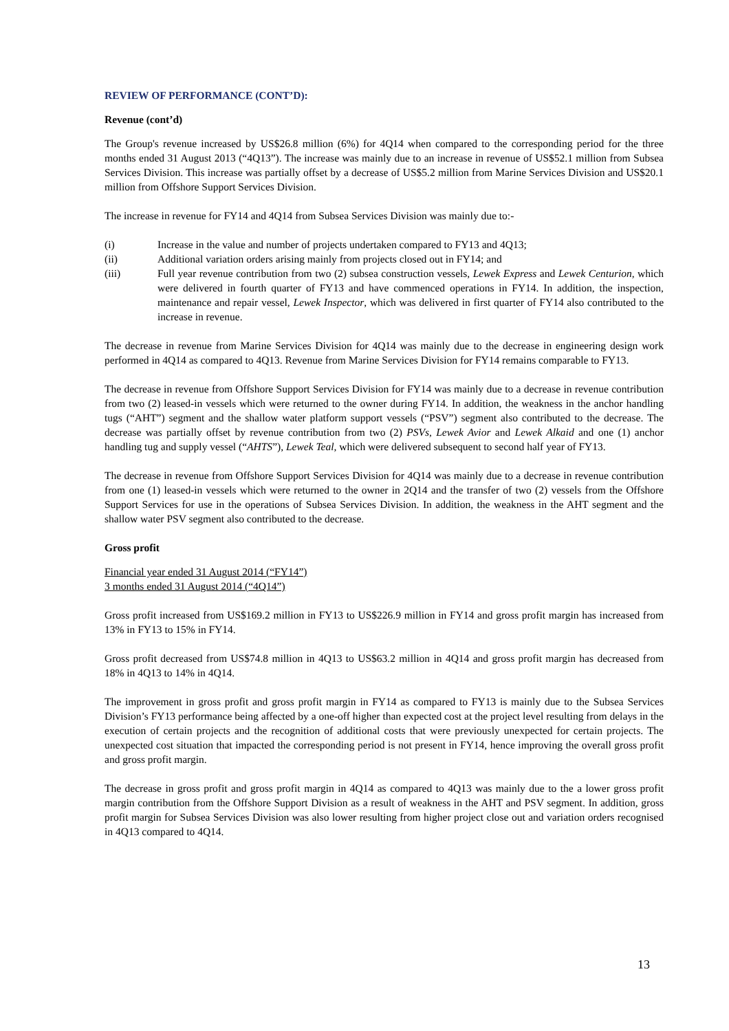REVIEW OF PERFORMANCE (CONT’D):
Revenue (cont’d)
The Group's revenue increased by US$26.8 million (6%) for 4Q14 when compared to the corresponding period for the three months ended 31 August 2013 (“4Q13”). The increase was mainly due to an increase in revenue of US$52.1 million from Subsea Services Division. This increase was partially offset by a decrease of US$5.2 million from Marine Services Division and US$20.1 million from Offshore Support Services Division.
The increase in revenue for FY14 and 4Q14 from Subsea Services Division was mainly due to:-
(i) Increase in the value and number of projects undertaken compared to FY13 and 4Q13;
(ii) Additional variation orders arising mainly from projects closed out in FY14; and
(iii) Full year revenue contribution from two (2) subsea construction vessels, Lewek Express and Lewek Centurion, which were delivered in fourth quarter of FY13 and have commenced operations in FY14. In addition, the inspection, maintenance and repair vessel, Lewek Inspector, which was delivered in first quarter of FY14 also contributed to the increase in revenue.
The decrease in revenue from Marine Services Division for 4Q14 was mainly due to the decrease in engineering design work performed in 4Q14 as compared to 4Q13. Revenue from Marine Services Division for FY14 remains comparable to FY13.
The decrease in revenue from Offshore Support Services Division for FY14 was mainly due to a decrease in revenue contribution from two (2) leased-in vessels which were returned to the owner during FY14. In addition, the weakness in the anchor handling tugs (“AHT”) segment and the shallow water platform support vessels (“PSV”) segment also contributed to the decrease. The decrease was partially offset by revenue contribution from two (2) PSVs, Lewek Avior and Lewek Alkaid and one (1) anchor handling tug and supply vessel (“AHTS”), Lewek Teal, which were delivered subsequent to second half year of FY13.
The decrease in revenue from Offshore Support Services Division for 4Q14 was mainly due to a decrease in revenue contribution from one (1) leased-in vessels which were returned to the owner in 2Q14 and the transfer of two (2) vessels from the Offshore Support Services for use in the operations of Subsea Services Division. In addition, the weakness in the AHT segment and the shallow water PSV segment also contributed to the decrease.
Gross profit
Financial year ended 31 August 2014 (“FY14”)
3 months ended 31 August 2014 (“4Q14”)
Gross profit increased from US$169.2 million in FY13 to US$226.9 million in FY14 and gross profit margin has increased from 13% in FY13 to 15% in FY14.
Gross profit decreased from US$74.8 million in 4Q13 to US$63.2 million in 4Q14 and gross profit margin has decreased from 18% in 4Q13 to 14% in 4Q14.
The improvement in gross profit and gross profit margin in FY14 as compared to FY13 is mainly due to the Subsea Services Division’s FY13 performance being affected by a one-off higher than expected cost at the project level resulting from delays in the execution of certain projects and the recognition of additional costs that were previously unexpected for certain projects. The unexpected cost situation that impacted the corresponding period is not present in FY14, hence improving the overall gross profit and gross profit margin.
The decrease in gross profit and gross profit margin in 4Q14 as compared to 4Q13 was mainly due to the a lower gross profit margin contribution from the Offshore Support Division as a result of weakness in the AHT and PSV segment. In addition, gross profit margin for Subsea Services Division was also lower resulting from higher project close out and variation orders recognised in 4Q13 compared to 4Q14.
13